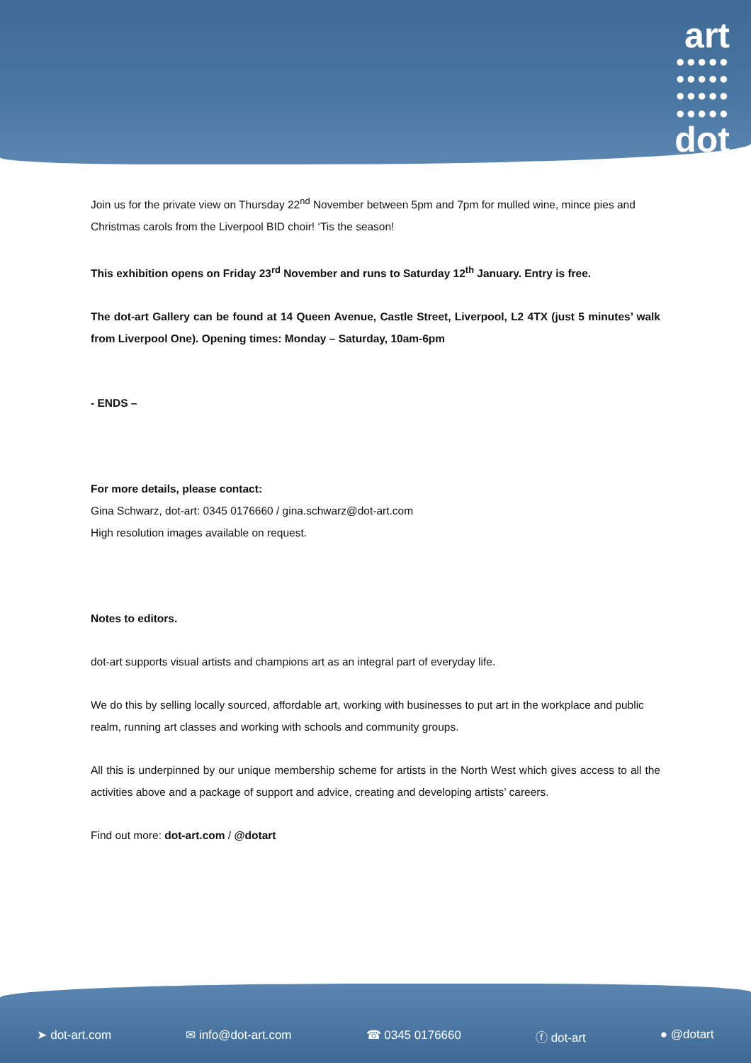art
●●●●●
●●●●●
●●●●●
●●●●●
dot
Join us for the private view on Thursday 22<sup>nd</sup> November between 5pm and 7pm for mulled wine, mince pies and Christmas carols from the Liverpool BID choir! ‘Tis the season!
This exhibition opens on Friday 23<sup>rd</sup> November and runs to Saturday 12<sup>th</sup> January. Entry is free.
The dot-art Gallery can be found at 14 Queen Avenue, Castle Street, Liverpool, L2 4TX (just 5 minutes’ walk from Liverpool One). Opening times: Monday – Saturday, 10am-6pm
- ENDS –
For more details, please contact:
Gina Schwarz, dot-art: 0345 0176660 / gina.schwarz@dot-art.com
High resolution images available on request.
Notes to editors.
dot-art supports visual artists and champions art as an integral part of everyday life.
We do this by selling locally sourced, affordable art, working with businesses to put art in the workplace and public realm, running art classes and working with schools and community groups.
All this is underpinned by our unique membership scheme for artists in the North West which gives access to all the activities above and a package of support and advice, creating and developing artists’ careers.
Find out more: dot-art.com / @dotart
➤ dot-art.com ✉ info@dot-art.com ☎ 0345 0176660 ⓕ dot-art ● @dotart